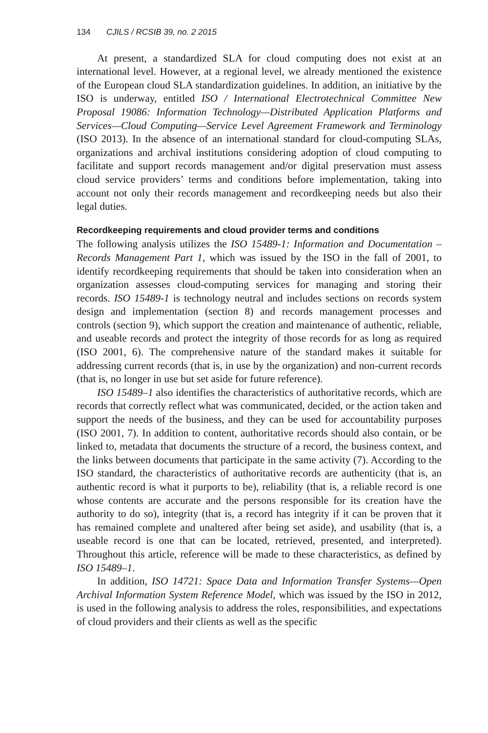134 CJILS / RCSIB 39, no. 2 2015
At present, a standardized SLA for cloud computing does not exist at an international level. However, at a regional level, we already mentioned the existence of the European cloud SLA standardization guidelines. In addition, an initiative by the ISO is underway, entitled ISO / International Electrotechnical Committee New Proposal 19086: Information Technology—Distributed Application Platforms and Services—Cloud Computing—Service Level Agreement Framework and Terminology (ISO 2013). In the absence of an international standard for cloud-computing SLAs, organizations and archival institutions considering adoption of cloud computing to facilitate and support records management and/or digital preservation must assess cloud service providers’ terms and conditions before implementation, taking into account not only their records management and recordkeeping needs but also their legal duties.
Recordkeeping requirements and cloud provider terms and conditions
The following analysis utilizes the ISO 15489-1: Information and Documentation – Records Management Part 1, which was issued by the ISO in the fall of 2001, to identify recordkeeping requirements that should be taken into consideration when an organization assesses cloud-computing services for managing and storing their records. ISO 15489-1 is technology neutral and includes sections on records system design and implementation (section 8) and records management processes and controls (section 9), which support the creation and maintenance of authentic, reliable, and useable records and protect the integrity of those records for as long as required (ISO 2001, 6). The comprehensive nature of the standard makes it suitable for addressing current records (that is, in use by the organization) and non-current records (that is, no longer in use but set aside for future reference).
ISO 15489–1 also identifies the characteristics of authoritative records, which are records that correctly reflect what was communicated, decided, or the action taken and support the needs of the business, and they can be used for accountability purposes (ISO 2001, 7). In addition to content, authoritative records should also contain, or be linked to, metadata that documents the structure of a record, the business context, and the links between documents that participate in the same activity (7). According to the ISO standard, the characteristics of authoritative records are authenticity (that is, an authentic record is what it purports to be), reliability (that is, a reliable record is one whose contents are accurate and the persons responsible for its creation have the authority to do so), integrity (that is, a record has integrity if it can be proven that it has remained complete and unaltered after being set aside), and usability (that is, a useable record is one that can be located, retrieved, presented, and interpreted). Throughout this article, reference will be made to these characteristics, as defined by ISO 15489–1.
In addition, ISO 14721: Space Data and Information Transfer Systems—Open Archival Information System Reference Model, which was issued by the ISO in 2012, is used in the following analysis to address the roles, responsibilities, and expectations of cloud providers and their clients as well as the specific